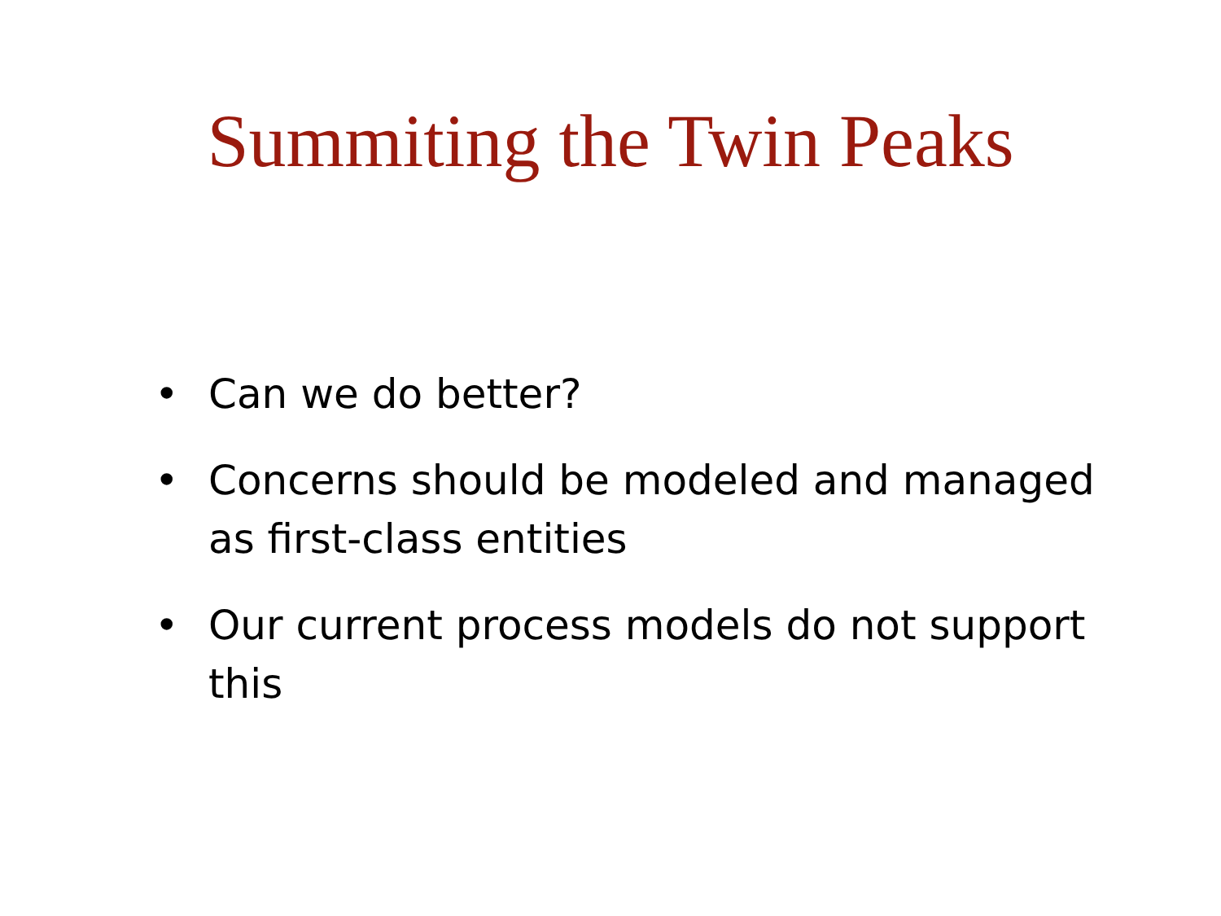Summiting the Twin Peaks
• Can we do better?
• Concerns should be modeled and managed as first-class entities
• Our current process models do not support this